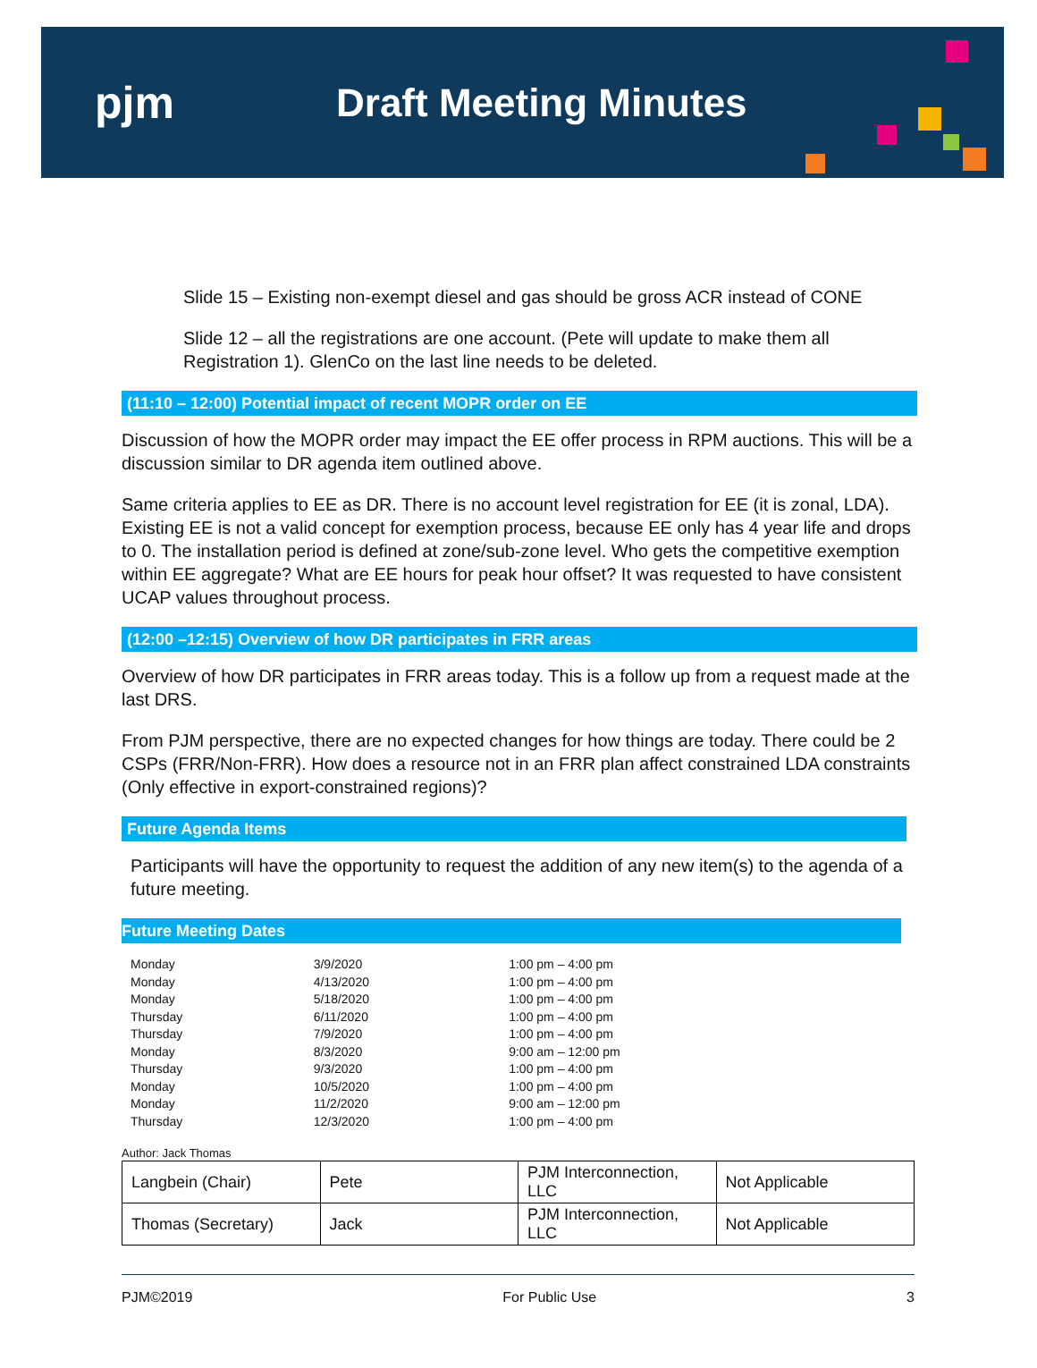pjm Draft Meeting Minutes
Slide 15 – Existing non-exempt diesel and gas should be gross ACR instead of CONE
Slide 12 – all the registrations are one account. (Pete will update to make them all Registration 1). GlenCo on the last line needs to be deleted.
(11:10 – 12:00) Potential impact of recent MOPR order on EE
Discussion of how the MOPR order may impact the EE offer process in RPM auctions. This will be a discussion similar to DR agenda item outlined above.
Same criteria applies to EE as DR. There is no account level registration for EE (it is zonal, LDA). Existing EE is not a valid concept for exemption process, because EE only has 4 year life and drops to 0. The installation period is defined at zone/sub-zone level. Who gets the competitive exemption within EE aggregate? What are EE hours for peak hour offset? It was requested to have consistent UCAP values throughout process.
(12:00 –12:15) Overview of how DR participates in FRR areas
Overview of how DR participates in FRR areas today. This is a follow up from a request made at the last DRS.
From PJM perspective, there are no expected changes for how things are today. There could be 2 CSPs (FRR/Non-FRR). How does a resource not in an FRR plan affect constrained LDA constraints (Only effective in export-constrained regions)?
Future Agenda Items
Participants will have the opportunity to request the addition of any new item(s) to the agenda of a future meeting.
Future Meeting Dates
| Monday | 3/9/2020 | 1:00 pm – 4:00 pm |
| Monday | 4/13/2020 | 1:00 pm – 4:00 pm |
| Monday | 5/18/2020 | 1:00 pm – 4:00 pm |
| Thursday | 6/11/2020 | 1:00 pm – 4:00 pm |
| Thursday | 7/9/2020 | 1:00 pm – 4:00 pm |
| Monday | 8/3/2020 | 9:00 am – 12:00 pm |
| Thursday | 9/3/2020 | 1:00 pm – 4:00 pm |
| Monday | 10/5/2020 | 1:00 pm – 4:00 pm |
| Monday | 11/2/2020 | 9:00 am – 12:00 pm |
| Thursday | 12/3/2020 | 1:00 pm – 4:00 pm |
Author: Jack Thomas
| Langbein (Chair) | Pete | PJM Interconnection, LLC | Not Applicable |
| Thomas (Secretary) | Jack | PJM Interconnection, LLC | Not Applicable |
PJM©2019 For Public Use 3